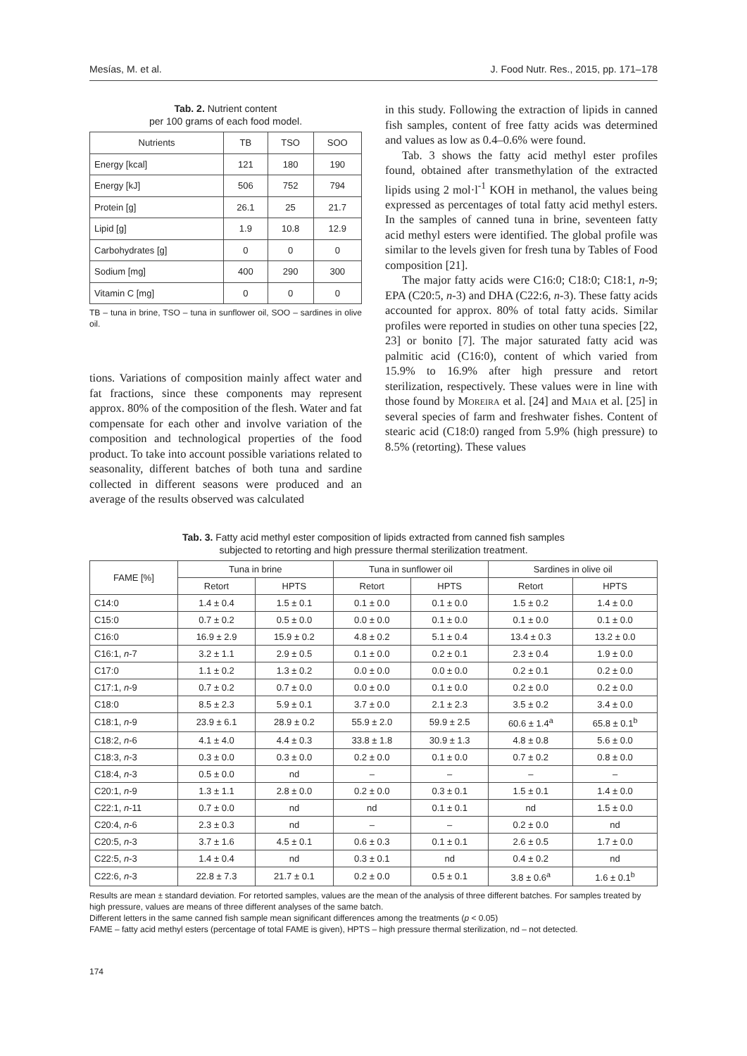Mesías, M. et al. J. Food Nutr. Res., 2015, pp. 171–178
Tab. 2. Nutrient content
per 100 grams of each food model.
| Nutrients | TB | TSO | SOO |
| --- | --- | --- | --- |
| Energy [kcal] | 121 | 180 | 190 |
| Energy [kJ] | 506 | 752 | 794 |
| Protein [g] | 26.1 | 25 | 21.7 |
| Lipid [g] | 1.9 | 10.8 | 12.9 |
| Carbohydrates [g] | 0 | 0 | 0 |
| Sodium [mg] | 400 | 290 | 300 |
| Vitamin C [mg] | 0 | 0 | 0 |
TB – tuna in brine, TSO – tuna in sunflower oil, SOO – sardines in olive oil.
tions. Variations of composition mainly affect water and fat fractions, since these components may represent approx. 80% of the composition of the flesh. Water and fat compensate for each other and involve variation of the composition and technological properties of the food product. To take into account possible variations related to seasonality, different batches of both tuna and sardine collected in different seasons were produced and an average of the results observed was calculated
in this study. Following the extraction of lipids in canned fish samples, content of free fatty acids was determined and values as low as 0.4–0.6% were found.
Tab. 3 shows the fatty acid methyl ester profiles found, obtained after transmethylation of the extracted lipids using 2 mol·l<sup>-1</sup> KOH in methanol, the values being expressed as percentages of total fatty acid methyl esters. In the samples of canned tuna in brine, seventeen fatty acid methyl esters were identified. The global profile was similar to the levels given for fresh tuna by Tables of Food composition [21].
The major fatty acids were C16:0; C18:0; C18:1, n-9; EPA (C20:5, n-3) and DHA (C22:6, n-3). These fatty acids accounted for approx. 80% of total fatty acids. Similar profiles were reported in studies on other tuna species [22, 23] or bonito [7]. The major saturated fatty acid was palmitic acid (C16:0), content of which varied from 15.9% to 16.9% after high pressure and retort sterilization, respectively. These values were in line with those found by Moreira et al. [24] and Maia et al. [25] in several species of farm and freshwater fishes. Content of stearic acid (C18:0) ranged from 5.9% (high pressure) to 8.5% (retorting). These values
Tab. 3. Fatty acid methyl ester composition of lipids extracted from canned fish samples
subjected to retorting and high pressure thermal sterilization treatment.
| FAME [%] | Tuna in brine | | Tuna in sunflower oil | | Sardines in olive oil | |
| --- | --- | --- | --- | --- | --- | --- |
| | Retort | HPTS | Retort | HPTS | Retort | HPTS |
| C14:0 | 1.4 ± 0.4 | 1.5 ± 0.1 | 0.1 ± 0.0 | 0.1 ± 0.0 | 1.5 ± 0.2 | 1.4 ± 0.0 |
| C15:0 | 0.7 ± 0.2 | 0.5 ± 0.0 | 0.0 ± 0.0 | 0.1 ± 0.0 | 0.1 ± 0.0 | 0.1 ± 0.0 |
| C16:0 | 16.9 ± 2.9 | 15.9 ± 0.2 | 4.8 ± 0.2 | 5.1 ± 0.4 | 13.4 ± 0.3 | 13.2 ± 0.0 |
| C16:1, n -7 | 3.2 ± 1.1 | 2.9 ± 0.5 | 0.1 ± 0.0 | 0.2 ± 0.1 | 2.3 ± 0.4 | 1.9 ± 0.0 |
| C17:0 | 1.1 ± 0.2 | 1.3 ± 0.2 | 0.0 ± 0.0 | 0.0 ± 0.0 | 0.2 ± 0.1 | 0.2 ± 0.0 |
| C17:1, n -9 | 0.7 ± 0.2 | 0.7 ± 0.0 | 0.0 ± 0.0 | 0.1 ± 0.0 | 0.2 ± 0.0 | 0.2 ± 0.0 |
| C18:0 | 8.5 ± 2.3 | 5.9 ± 0.1 | 3.7 ± 0.0 | 2.1 ± 2.3 | 3.5 ± 0.2 | 3.4 ± 0.0 |
| C18:1, n -9 | 23.9 ± 6.1 | 28.9 ± 0.2 | 55.9 ± 2.0 | 59.9 ± 2.5 | 60.6 ± 1.4<sup>a</sup> | 65.8 ± 0.1<sup>b</sup> |
| C18:2, n -6 | 4.1 ± 4.0 | 4.4 ± 0.3 | 33.8 ± 1.8 | 30.9 ± 1.3 | 4.8 ± 0.8 | 5.6 ± 0.0 |
| C18:3, n -3 | 0.3 ± 0.0 | 0.3 ± 0.0 | 0.2 ± 0.0 | 0.1 ± 0.0 | 0.7 ± 0.2 | 0.8 ± 0.0 |
| C18:4, n -3 | 0.5 ± 0.0 | nd | – | – | – | – |
| C20:1, n -9 | 1.3 ± 1.1 | 2.8 ± 0.0 | 0.2 ± 0.0 | 0.3 ± 0.1 | 1.5 ± 0.1 | 1.4 ± 0.0 |
| C22:1, n -11 | 0.7 ± 0.0 | nd | nd | 0.1 ± 0.1 | nd | 1.5 ± 0.0 |
| C20:4, n -6 | 2.3 ± 0.3 | nd | – | – | 0.2 ± 0.0 | nd |
| C20:5, n -3 | 3.7 ± 1.6 | 4.5 ± 0.1 | 0.6 ± 0.3 | 0.1 ± 0.1 | 2.6 ± 0.5 | 1.7 ± 0.0 |
| C22:5, n -3 | 1.4 ± 0.4 | nd | 0.3 ± 0.1 | nd | 0.4 ± 0.2 | nd |
| C22:6, n -3 | 22.8 ± 7.3 | 21.7 ± 0.1 | 0.2 ± 0.0 | 0.5 ± 0.1 | 3.8 ± 0.6<sup>a</sup> | 1.6 ± 0.1<sup>b</sup> |
Results are mean ± standard deviation. For retorted samples, values are the mean of the analysis of three different batches. For samples treated by high pressure, values are means of three different analyses of the same batch.
Different letters in the same canned fish sample mean significant differences among the treatments (p < 0.05)
FAME – fatty acid methyl esters (percentage of total FAME is given), HPTS – high pressure thermal sterilization, nd – not detected.
174